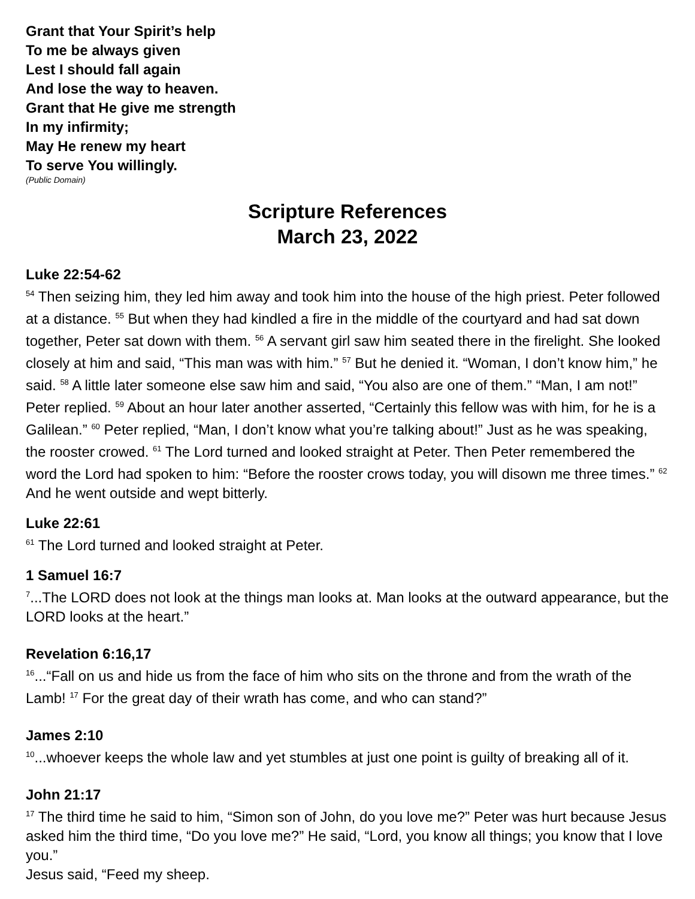Grant that Your Spirit’s help
To me be always given
Lest I should fall again
And lose the way to heaven.
Grant that He give me strength
In my infirmity;
May He renew my heart
To serve You willingly.
(Public Domain)
Scripture References
March 23, 2022
Luke 22:54-62
<sup>54</sup> Then seizing him, they led him away and took him into the house of the high priest. Peter followed at a distance. <sup>55</sup> But when they had kindled a fire in the middle of the courtyard and had sat down together, Peter sat down with them. <sup>56</sup> A servant girl saw him seated there in the firelight. She looked closely at him and said, “This man was with him.” <sup>57</sup> But he denied it. “Woman, I don’t know him,” he said. <sup>58</sup> A little later someone else saw him and said, “You also are one of them.” “Man, I am not!” Peter replied. <sup>59</sup> About an hour later another asserted, “Certainly this fellow was with him, for he is a Galilean.” <sup>60</sup> Peter replied, “Man, I don’t know what you’re talking about!” Just as he was speaking, the rooster crowed. <sup>61</sup> The Lord turned and looked straight at Peter. Then Peter remembered the word the Lord had spoken to him: “Before the rooster crows today, you will disown me three times.” <sup>62</sup> And he went outside and wept bitterly.
Luke 22:61
<sup>61</sup> The Lord turned and looked straight at Peter.
1 Samuel 16:7
<sup>7</sup>...The LORD does not look at the things man looks at. Man looks at the outward appearance, but the LORD looks at the heart.”
Revelation 6:16,17
<sup>16</sup>...“Fall on us and hide us from the face of him who sits on the throne and from the wrath of the Lamb! <sup>17</sup> For the great day of their wrath has come, and who can stand?”
James 2:10
<sup>10</sup>...whoever keeps the whole law and yet stumbles at just one point is guilty of breaking all of it.
John 21:17
<sup>17</sup> The third time he said to him, “Simon son of John, do you love me?” Peter was hurt because Jesus asked him the third time, “Do you love me?” He said, “Lord, you know all things; you know that I love you.”
Jesus said, “Feed my sheep.